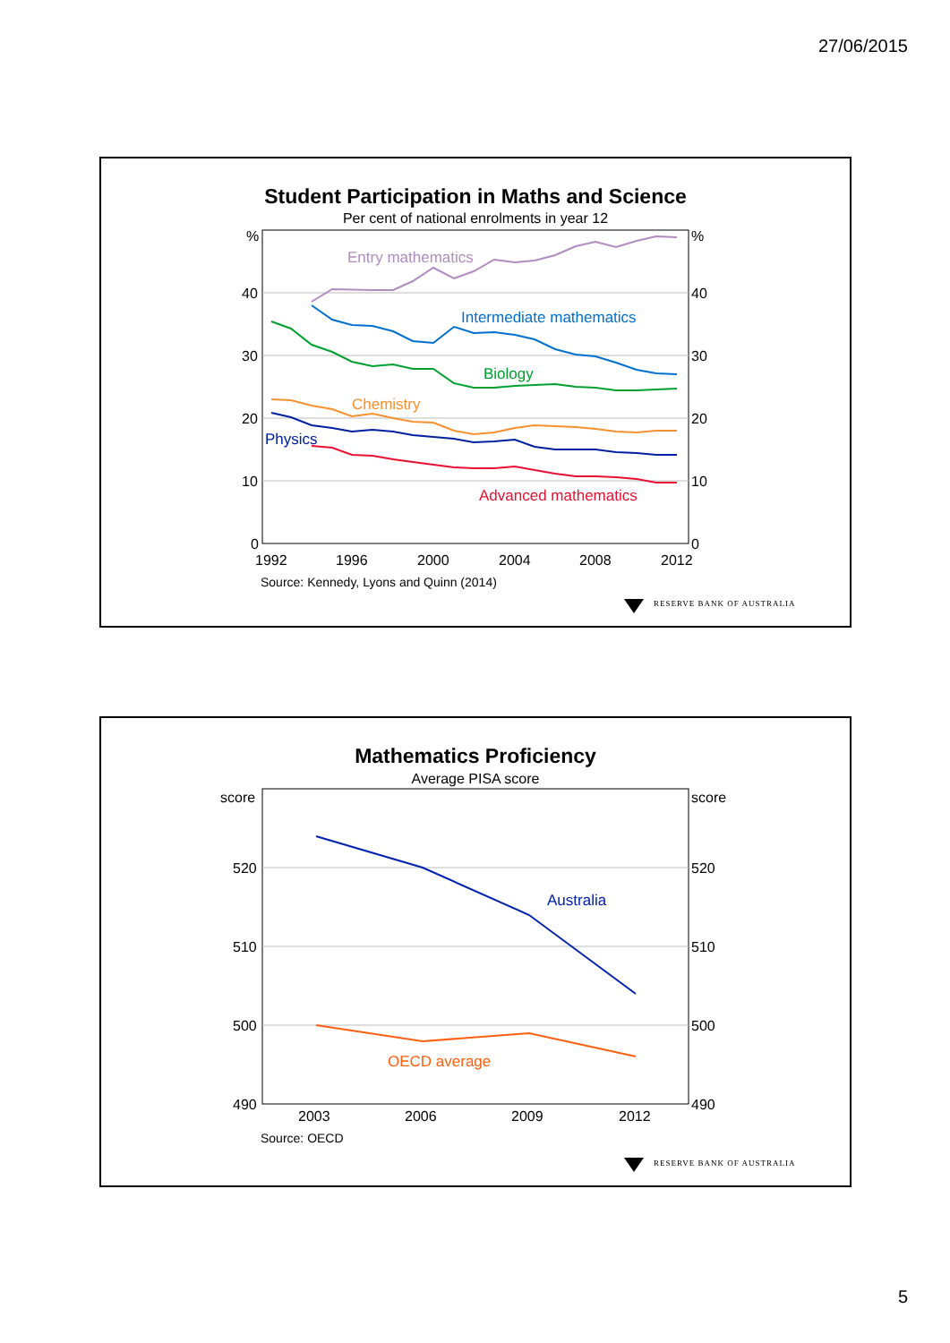27/06/2015
Student Participation in Maths and Science
Per cent of national enrolments in year 12
%
40
30
20
10
0
%
40
30
20
10
0
1992
1996
2000
2004
2008
2012
Entry mathematics
Intermediate mathematics
Biology
Chemistry
Physics
Advanced mathematics
Source: Kennedy, Lyons and Quinn (2014)
RESERVE BANK OF AUSTRALIA
Mathematics Proficiency
Average PISA score
score
520
510
500
490
score
520
510
500
490
2003
2006
2009
2012
Australia
OECD average
Source: OECD
RESERVE BANK OF AUSTRALIA
5